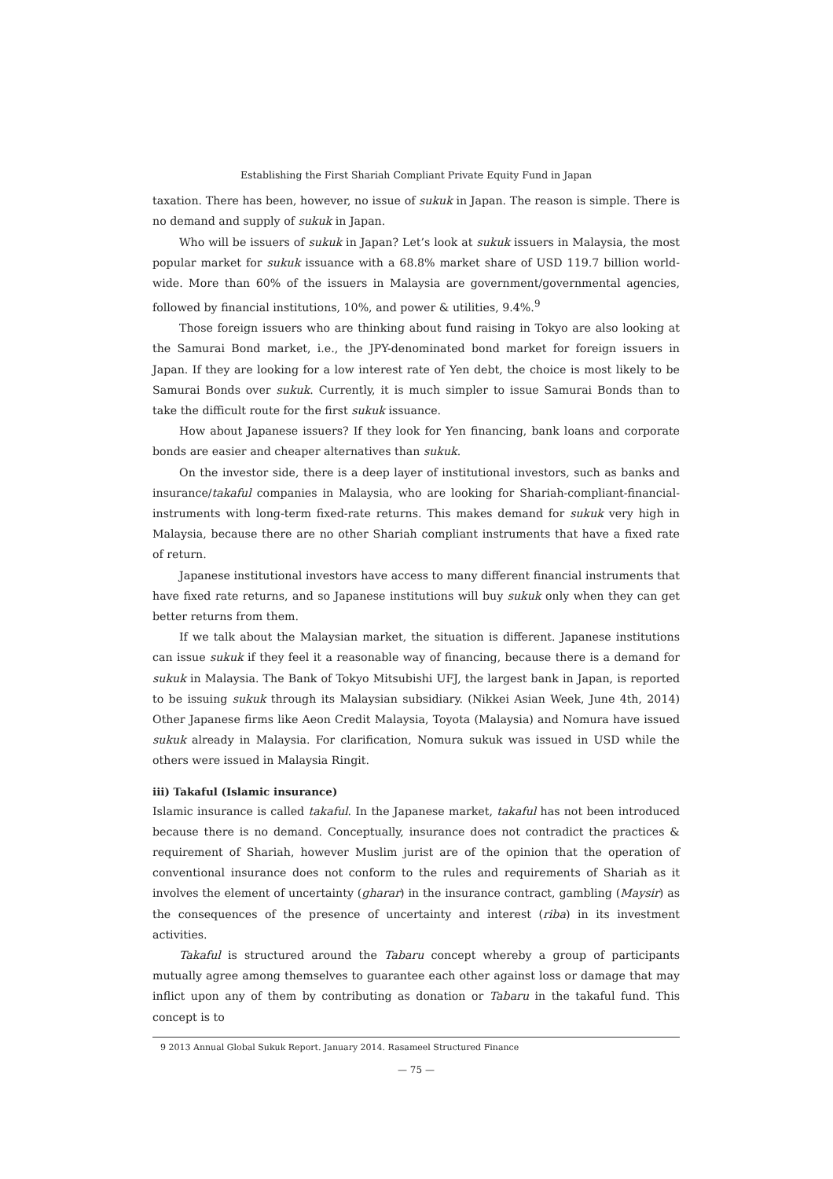Establishing the First Shariah Compliant Private Equity Fund in Japan
taxation. There has been, however, no issue of sukuk in Japan. The reason is simple. There is no demand and supply of sukuk in Japan.
Who will be issuers of sukuk in Japan? Let’s look at sukuk issuers in Malaysia, the most popular market for sukuk issuance with a 68.8% market share of USD 119.7 billion world-wide. More than 60% of the issuers in Malaysia are government/governmental agencies, followed by financial institutions, 10%, and power & utilities, 9.4%.<sup>9</sup>
Those foreign issuers who are thinking about fund raising in Tokyo are also looking at the Samurai Bond market, i.e., the JPY-denominated bond market for foreign issuers in Japan. If they are looking for a low interest rate of Yen debt, the choice is most likely to be Samurai Bonds over sukuk. Currently, it is much simpler to issue Samurai Bonds than to take the difficult route for the first sukuk issuance.
How about Japanese issuers? If they look for Yen financing, bank loans and corporate bonds are easier and cheaper alternatives than sukuk.
On the investor side, there is a deep layer of institutional investors, such as banks and insurance/takaful companies in Malaysia, who are looking for Shariah-compliant-financial-instruments with long-term fixed-rate returns. This makes demand for sukuk very high in Malaysia, because there are no other Shariah compliant instruments that have a fixed rate of return.
Japanese institutional investors have access to many different financial instruments that have fixed rate returns, and so Japanese institutions will buy sukuk only when they can get better returns from them.
If we talk about the Malaysian market, the situation is different. Japanese institutions can issue sukuk if they feel it a reasonable way of financing, because there is a demand for sukuk in Malaysia. The Bank of Tokyo Mitsubishi UFJ, the largest bank in Japan, is reported to be issuing sukuk through its Malaysian subsidiary. (Nikkei Asian Week, June 4th, 2014) Other Japanese firms like Aeon Credit Malaysia, Toyota (Malaysia) and Nomura have issued sukuk already in Malaysia. For clarification, Nomura sukuk was issued in USD while the others were issued in Malaysia Ringit.
iii) Takaful (Islamic insurance)
Islamic insurance is called takaful. In the Japanese market, takaful has not been introduced because there is no demand. Conceptually, insurance does not contradict the practices & requirement of Shariah, however Muslim jurist are of the opinion that the operation of conventional insurance does not conform to the rules and requirements of Shariah as it involves the element of uncertainty (gharar) in the insurance contract, gambling (Maysir) as the consequences of the presence of uncertainty and interest (riba) in its investment activities.
Takaful is structured around the Tabaru concept whereby a group of participants mutually agree among themselves to guarantee each other against loss or damage that may inflict upon any of them by contributing as donation or Tabaru in the takaful fund. This concept is to
9 2013 Annual Global Sukuk Report. January 2014. Rasameel Structured Finance
— 75 —